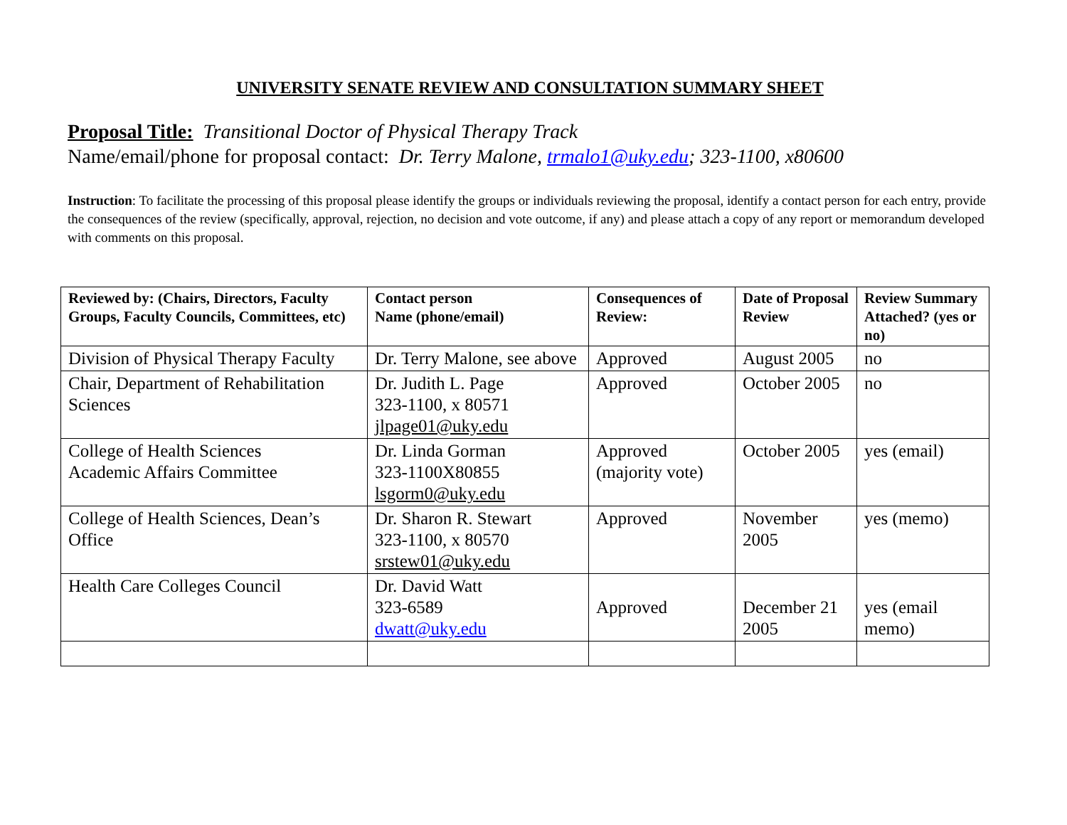UNIVERSITY SENATE REVIEW AND CONSULTATION SUMMARY SHEET
Proposal Title: Transitional Doctor of Physical Therapy Track
Name/email/phone for proposal contact: Dr. Terry Malone, trmalo1@uky.edu; 323-1100, x80600
Instruction: To facilitate the processing of this proposal please identify the groups or individuals reviewing the proposal, identify a contact person for each entry, provide the consequences of the review (specifically, approval, rejection, no decision and vote outcome, if any) and please attach a copy of any report or memorandum developed with comments on this proposal.
| Reviewed by: (Chairs, Directors, Faculty Groups, Faculty Councils, Committees, etc) | Contact person Name (phone/email) | Consequences of Review: | Date of Proposal Review | Review Summary Attached? (yes or no) |
| --- | --- | --- | --- | --- |
| Division of Physical Therapy Faculty | Dr. Terry Malone, see above | Approved | August 2005 | no |
| Chair, Department of Rehabilitation Sciences | Dr. Judith L. Page 323-1100, x 80571 jlpage01@uky.edu | Approved | October 2005 | no |
| College of Health Sciences Academic Affairs Committee | Dr. Linda Gorman 323-1100X80855 lsgorm0@uky.edu | Approved (majority vote) | October 2005 | yes (email) |
| College of Health Sciences, Dean’s Office | Dr. Sharon R. Stewart 323-1100, x 80570 srstew01@uky.edu | Approved | November 2005 | yes (memo) |
| Health Care Colleges Council | Dr. David Watt 323-6589 dwatt@uky.edu | Approved | December 21 2005 | yes (email memo) |